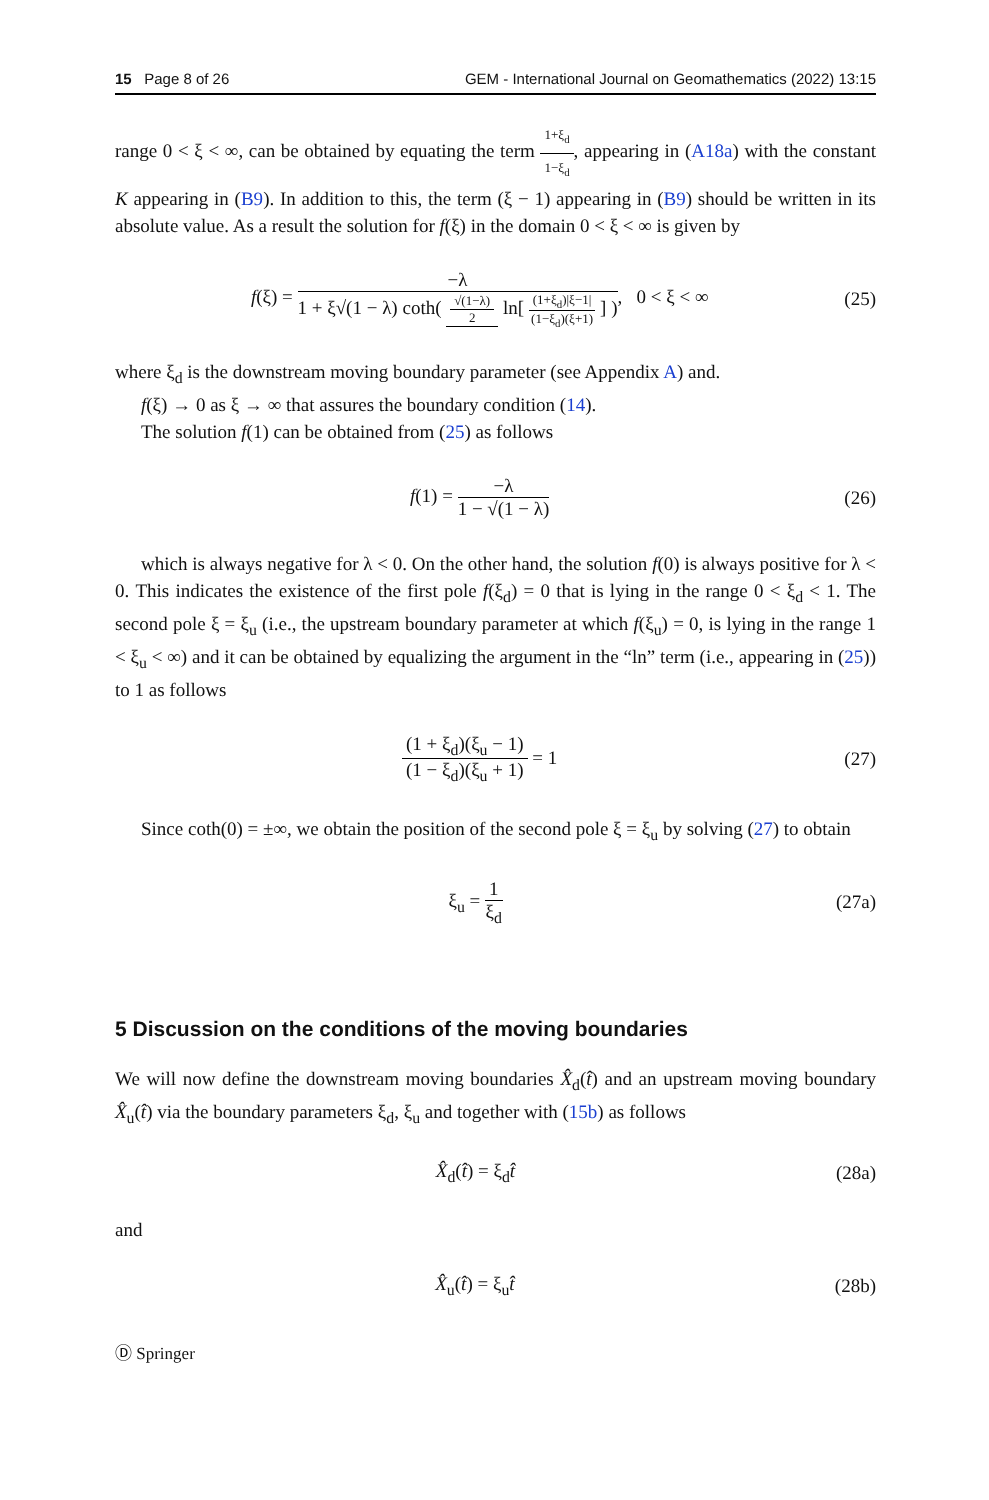15 Page 8 of 26 GEM - International Journal on Geomathematics (2022) 13:15
range 0 < ξ < ∞, can be obtained by equating the term 1+ξ<sub>d</sub> 1−ξ<sub>d</sub>, appearing in (A18a) with the constant K appearing in (B9). In addition to this, the term (ξ − 1) appearing in (B9) should be written in its absolute value. As a result the solution for f(ξ) in the domain 0 < ξ < ∞ is given by
f(ξ) = −λ 1 + ξ√(1 − λ) coth( √(1−λ) 2 ln[ (1+ξ<sub>d</sub>)|ξ−1| (1−ξ<sub>d</sub>)(ξ+1) ] ), 0 < ξ < ∞ (25)
where ξ<sub>d</sub> is the downstream moving boundary parameter (see Appendix A) and.
f(ξ) → 0 as ξ → ∞ that assures the boundary condition (14).
The solution f(1) can be obtained from (25) as follows
f(1) = −λ 1 − √(1 − λ) (26)
which is always negative for λ < 0. On the other hand, the solution f(0) is always positive for λ < 0. This indicates the existence of the first pole f(ξ<sub>d</sub>) = 0 that is lying in the range 0 < ξ<sub>d</sub> < 1. The second pole ξ = ξ<sub>u</sub> (i.e., the upstream boundary parameter at which f(ξ<sub>u</sub>) = 0, is lying in the range 1 < ξ<sub>u</sub> < ∞) and it can be obtained by equalizing the argument in the “ln” term (i.e., appearing in (25)) to 1 as follows
(1 + ξ<sub>d</sub>)(ξ<sub>u</sub> − 1) (1 − ξ<sub>d</sub>)(ξ<sub>u</sub> + 1) = 1 (27)
Since coth(0) = ±∞, we obtain the position of the second pole ξ = ξ<sub>u</sub> by solving (27) to obtain
ξ<sub>u</sub> = 1 ξ<sub>d</sub> (27a)
5 Discussion on the conditions of the moving boundaries
We will now define the downstream moving boundaries X̂<sub>d</sub>(t̂) and an upstream moving boundary X̂<sub>u</sub>(t̂) via the boundary parameters ξ<sub>d</sub>, ξ<sub>u</sub> and together with (15b) as follows
X̂<sub>d</sub>(t̂) = ξ<sub>d</sub>t̂ (28a)
and
X̂<sub>u</sub>(t̂) = ξ<sub>u</sub>t̂ (28b)
Ⓓ Springer